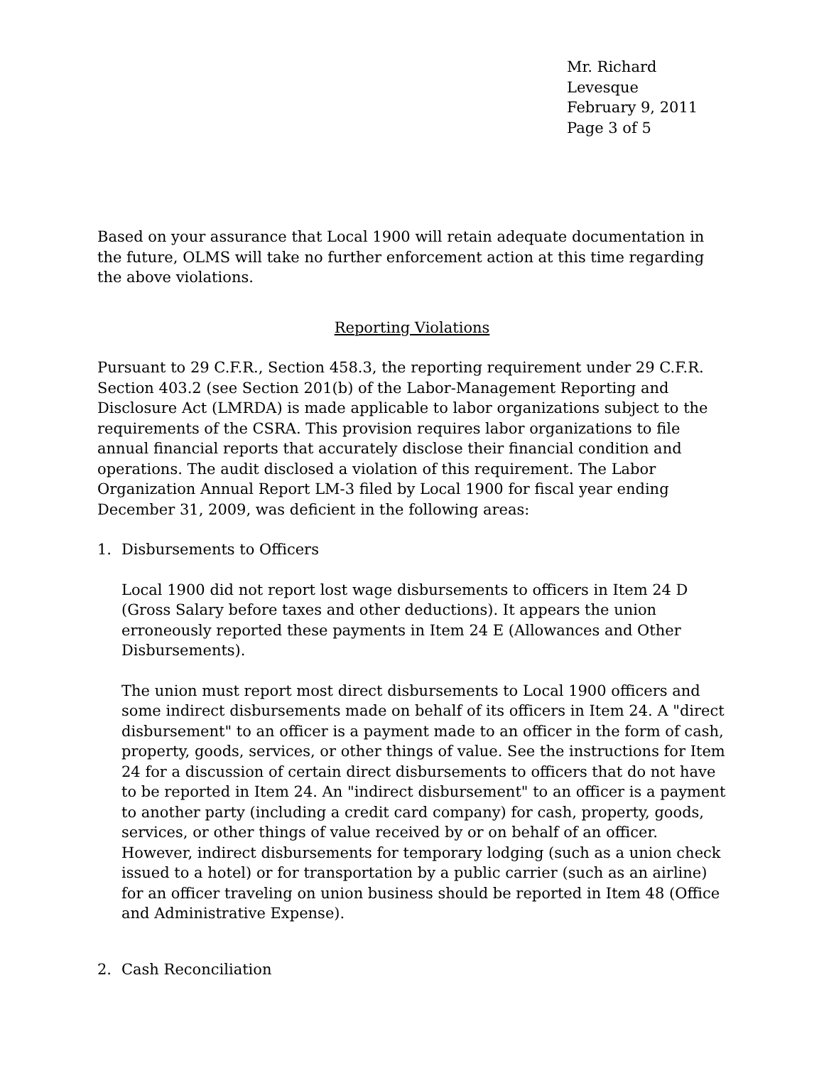Mr. Richard Levesque
February 9, 2011
Page 3 of 5
Based on your assurance that Local 1900 will retain adequate documentation in the future, OLMS will take no further enforcement action at this time regarding the above violations.
Reporting Violations
Pursuant to 29 C.F.R., Section 458.3, the reporting requirement under 29 C.F.R. Section 403.2 (see Section 201(b) of the Labor-Management Reporting and Disclosure Act (LMRDA) is made applicable to labor organizations subject to the requirements of the CSRA. This provision requires labor organizations to file annual financial reports that accurately disclose their financial condition and operations. The audit disclosed a violation of this requirement. The Labor Organization Annual Report LM-3 filed by Local 1900 for fiscal year ending December 31, 2009, was deficient in the following areas:
1. Disbursements to Officers
Local 1900 did not report lost wage disbursements to officers in Item 24 D (Gross Salary before taxes and other deductions). It appears the union erroneously reported these payments in Item 24 E (Allowances and Other Disbursements).
The union must report most direct disbursements to Local 1900 officers and some indirect disbursements made on behalf of its officers in Item 24. A "direct disbursement" to an officer is a payment made to an officer in the form of cash, property, goods, services, or other things of value. See the instructions for Item 24 for a discussion of certain direct disbursements to officers that do not have to be reported in Item 24. An "indirect disbursement" to an officer is a payment to another party (including a credit card company) for cash, property, goods, services, or other things of value received by or on behalf of an officer. However, indirect disbursements for temporary lodging (such as a union check issued to a hotel) or for transportation by a public carrier (such as an airline) for an officer traveling on union business should be reported in Item 48 (Office and Administrative Expense).
2. Cash Reconciliation